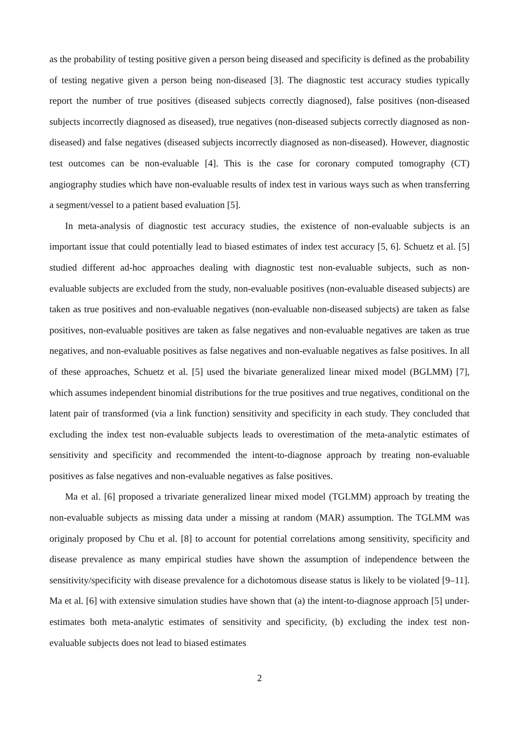as the probability of testing positive given a person being diseased and specificity is defined as the probability of testing negative given a person being non-diseased [3]. The diagnostic test accuracy studies typically report the number of true positives (diseased subjects correctly diagnosed), false positives (non-diseased subjects incorrectly diagnosed as diseased), true negatives (non-diseased subjects correctly diagnosed as non-diseased) and false negatives (diseased subjects incorrectly diagnosed as non-diseased). However, diagnostic test outcomes can be non-evaluable [4]. This is the case for coronary computed tomography (CT) angiography studies which have non-evaluable results of index test in various ways such as when transferring a segment/vessel to a patient based evaluation [5].
In meta-analysis of diagnostic test accuracy studies, the existence of non-evaluable subjects is an important issue that could potentially lead to biased estimates of index test accuracy [5, 6]. Schuetz et al. [5] studied different ad-hoc approaches dealing with diagnostic test non-evaluable subjects, such as non-evaluable subjects are excluded from the study, non-evaluable positives (non-evaluable diseased subjects) are taken as true positives and non-evaluable negatives (non-evaluable non-diseased subjects) are taken as false positives, non-evaluable positives are taken as false negatives and non-evaluable negatives are taken as true negatives, and non-evaluable positives as false negatives and non-evaluable negatives as false positives. In all of these approaches, Schuetz et al. [5] used the bivariate generalized linear mixed model (BGLMM) [7], which assumes independent binomial distributions for the true positives and true negatives, conditional on the latent pair of transformed (via a link function) sensitivity and specificity in each study. They concluded that excluding the index test non-evaluable subjects leads to overestimation of the meta-analytic estimates of sensitivity and specificity and recommended the intent-to-diagnose approach by treating non-evaluable positives as false negatives and non-evaluable negatives as false positives.
Ma et al. [6] proposed a trivariate generalized linear mixed model (TGLMM) approach by treating the non-evaluable subjects as missing data under a missing at random (MAR) assumption. The TGLMM was originaly proposed by Chu et al. [8] to account for potential correlations among sensitivity, specificity and disease prevalence as many empirical studies have shown the assumption of independence between the sensitivity/specificity with disease prevalence for a dichotomous disease status is likely to be violated [9–11]. Ma et al. [6] with extensive simulation studies have shown that (a) the intent-to-diagnose approach [5] under-estimates both meta-analytic estimates of sensitivity and specificity, (b) excluding the index test non-evaluable subjects does not lead to biased estimates
2